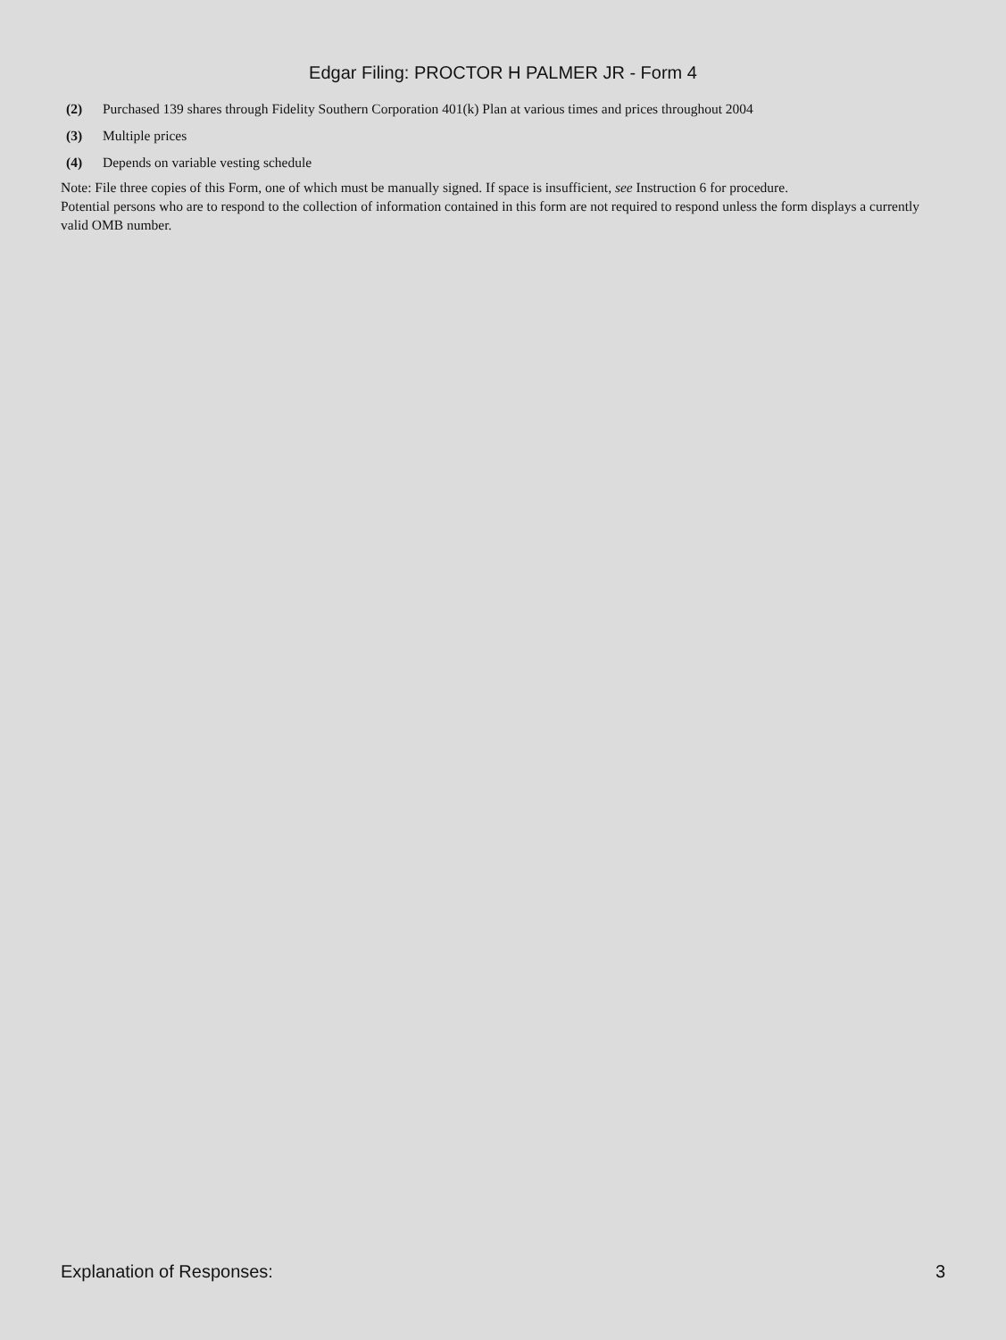Edgar Filing: PROCTOR H PALMER JR - Form 4
(2) Purchased 139 shares through Fidelity Southern Corporation 401(k) Plan at various times and prices throughout 2004
(3) Multiple prices
(4) Depends on variable vesting schedule
Note: File three copies of this Form, one of which must be manually signed. If space is insufficient, see Instruction 6 for procedure.
Potential persons who are to respond to the collection of information contained in this form are not required to respond unless the form displays a currently valid OMB number.
Explanation of Responses: 3